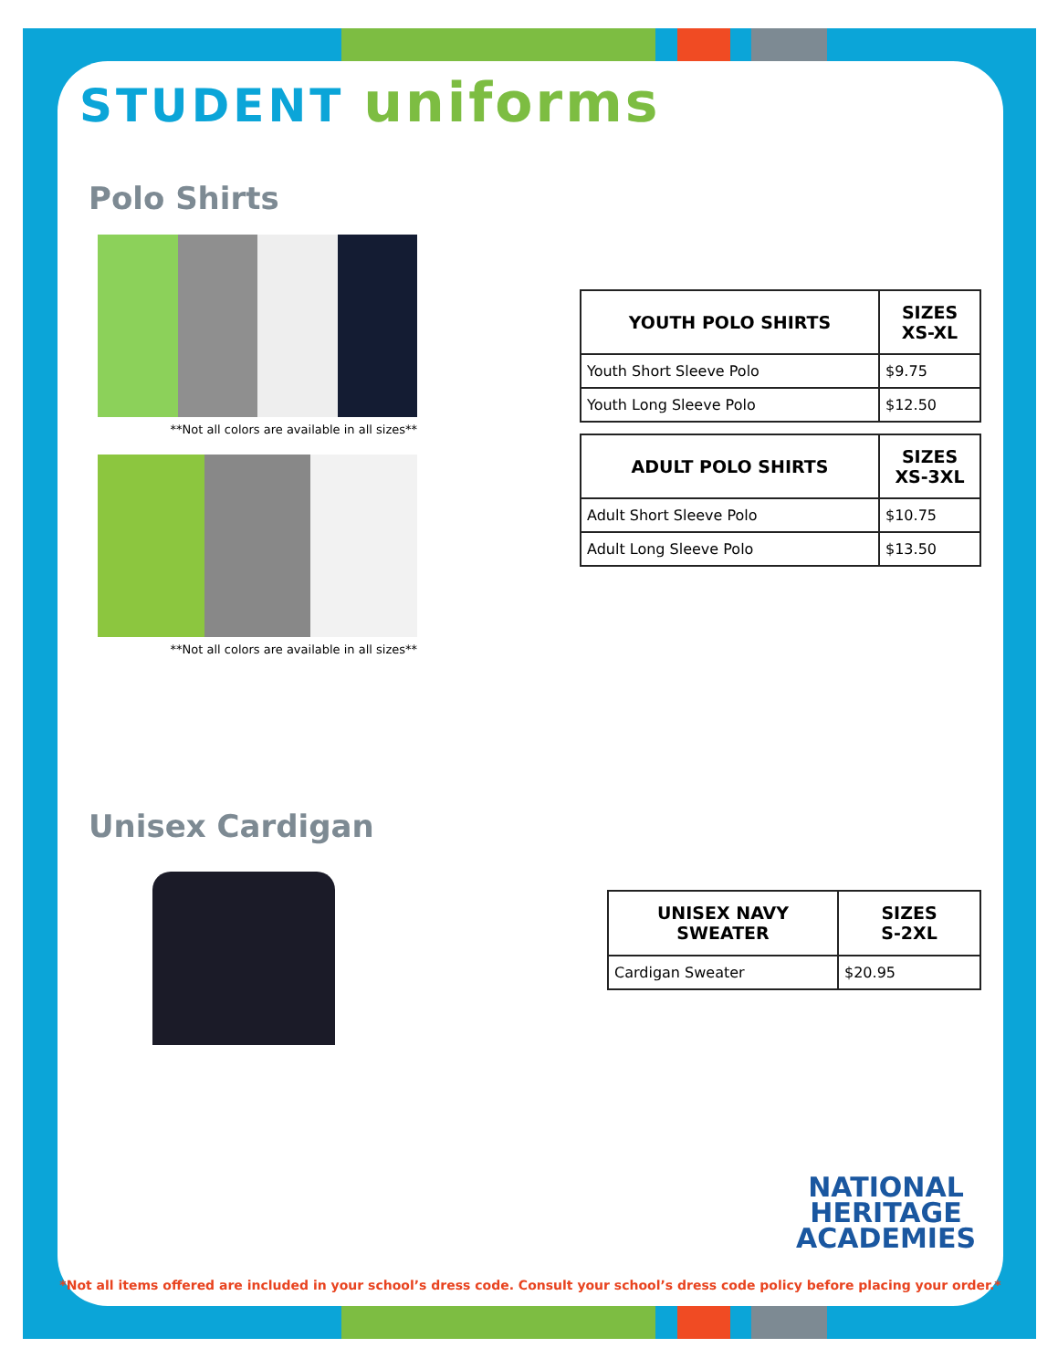STUDENT uniforms
Polo Shirts
**Not all colors are available in all sizes**
**Not all colors are available in all sizes**
| YOUTH POLO SHIRTS | SIZES XS-XL |
| --- | --- |
| Youth Short Sleeve Polo | $9.75 |
| Youth Long Sleeve Polo | $12.50 |
| ADULT POLO SHIRTS | SIZES XS-3XL |
| --- | --- |
| Adult Short Sleeve Polo | $10.75 |
| Adult Long Sleeve Polo | $13.50 |
Unisex Cardigan
| UNISEX NAVY SWEATER | SIZES S-2XL |
| --- | --- |
| Cardigan Sweater | $20.95 |
NATIONAL
HERITAGE
ACADEMIES
*Not all items offered are included in your school’s dress code. Consult your school’s dress code policy before placing your order.*